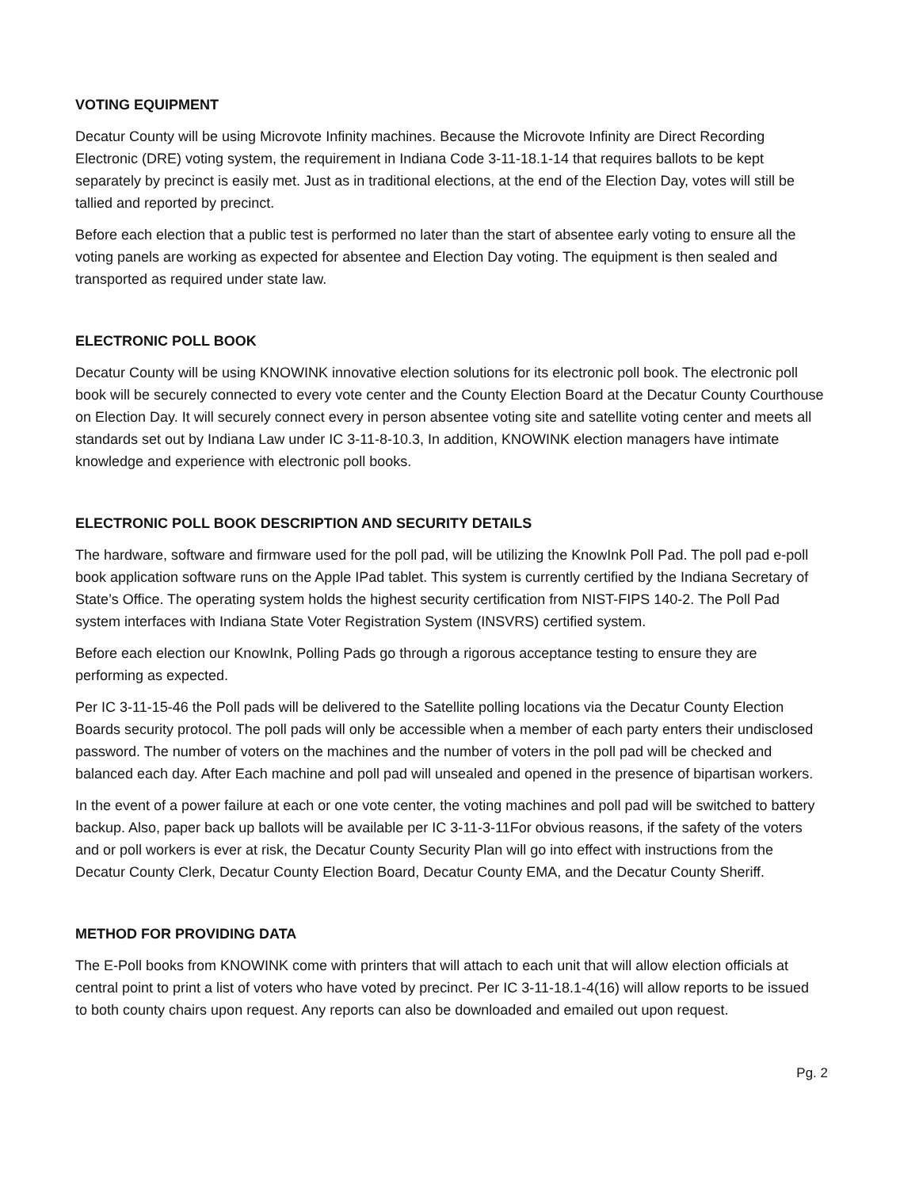VOTING EQUIPMENT
Decatur County will be using Microvote Infinity machines. Because the Microvote Infinity are Direct Recording Electronic (DRE) voting system, the requirement in Indiana Code 3-11-18.1-14 that requires ballots to be kept separately by precinct is easily met. Just as in traditional elections, at the end of the Election Day, votes will still be tallied and reported by precinct.
Before each election that a public test is performed no later than the start of absentee early voting to ensure all the voting panels are working as expected for absentee and Election Day voting. The equipment is then sealed and transported as required under state law.
ELECTRONIC POLL BOOK
Decatur County will be using KNOWINK innovative election solutions for its electronic poll book. The electronic poll book will be securely connected to every vote center and the County Election Board at the Decatur County Courthouse on Election Day. It will securely connect every in person absentee voting site and satellite voting center and meets all standards set out by Indiana Law under IC 3-11-8-10.3, In addition, KNOWINK election managers have intimate knowledge and experience with electronic poll books.
ELECTRONIC POLL BOOK DESCRIPTION AND SECURITY DETAILS
The hardware, software and firmware used for the poll pad, will be utilizing the KnowInk Poll Pad. The poll pad e-poll book application software runs on the Apple IPad tablet. This system is currently certified by the Indiana Secretary of State’s Office. The operating system holds the highest security certification from NIST-FIPS 140-2. The Poll Pad system interfaces with Indiana State Voter Registration System (INSVRS) certified system.
Before each election our KnowInk, Polling Pads go through a rigorous acceptance testing to ensure they are performing as expected.
Per IC 3-11-15-46 the Poll pads will be delivered to the Satellite polling locations via the Decatur County Election Boards security protocol. The poll pads will only be accessible when a member of each party enters their undisclosed password. The number of voters on the machines and the number of voters in the poll pad will be checked and balanced each day. After Each machine and poll pad will unsealed and opened in the presence of bipartisan workers.
In the event of a power failure at each or one vote center, the voting machines and poll pad will be switched to battery backup. Also, paper back up ballots will be available per IC 3-11-3-11For obvious reasons, if the safety of the voters and or poll workers is ever at risk, the Decatur County Security Plan will go into effect with instructions from the Decatur County Clerk, Decatur County Election Board, Decatur County EMA, and the Decatur County Sheriff.
METHOD FOR PROVIDING DATA
The E-Poll books from KNOWINK come with printers that will attach to each unit that will allow election officials at central point to print a list of voters who have voted by precinct. Per IC 3-11-18.1-4(16) will allow reports to be issued to both county chairs upon request. Any reports can also be downloaded and emailed out upon request.
Pg. 2